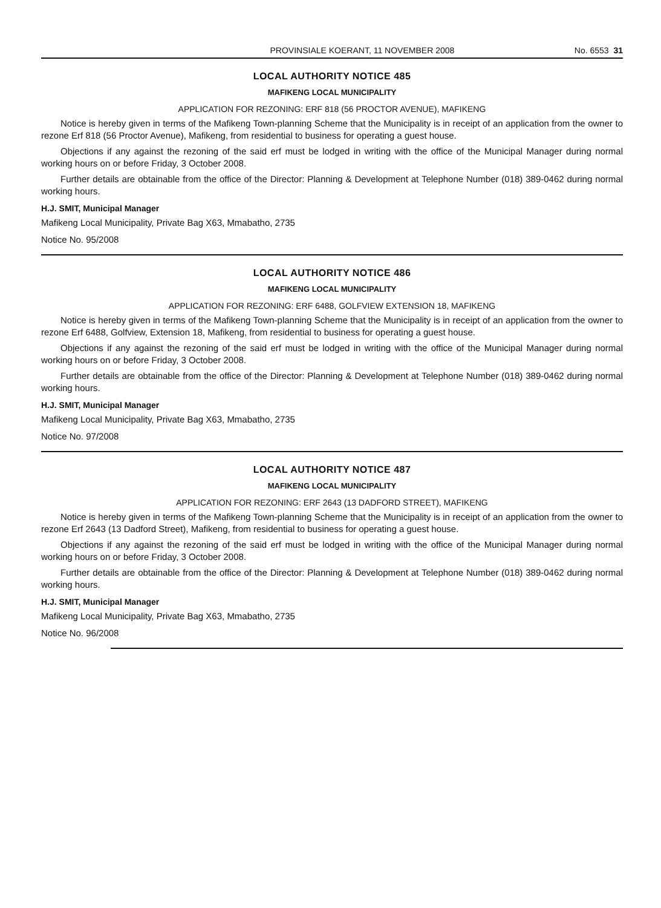PROVINSIALE KOERANT, 11 NOVEMBER 2008 No. 6553 31
LOCAL AUTHORITY NOTICE 485
MAFIKENG LOCAL MUNICIPALITY
APPLICATION FOR REZONING: ERF 818 (56 PROCTOR AVENUE), MAFIKENG
Notice is hereby given in terms of the Mafikeng Town-planning Scheme that the Municipality is in receipt of an application from the owner to rezone Erf 818 (56 Proctor Avenue), Mafikeng, from residential to business for operating a guest house.
Objections if any against the rezoning of the said erf must be lodged in writing with the office of the Municipal Manager during normal working hours on or before Friday, 3 October 2008.
Further details are obtainable from the office of the Director: Planning & Development at Telephone Number (018) 389-0462 during normal working hours.
H.J. SMIT, Municipal Manager
Mafikeng Local Municipality, Private Bag X63, Mmabatho, 2735
Notice No. 95/2008
LOCAL AUTHORITY NOTICE 486
MAFIKENG LOCAL MUNICIPALITY
APPLICATION FOR REZONING: ERF 6488, GOLFVIEW EXTENSION 18, MAFIKENG
Notice is hereby given in terms of the Mafikeng Town-planning Scheme that the Municipality is in receipt of an application from the owner to rezone Erf 6488, Golfview, Extension 18, Mafikeng, from residential to business for operating a guest house.
Objections if any against the rezoning of the said erf must be lodged in writing with the office of the Municipal Manager during normal working hours on or before Friday, 3 October 2008.
Further details are obtainable from the office of the Director: Planning & Development at Telephone Number (018) 389-0462 during normal working hours.
H.J. SMIT, Municipal Manager
Mafikeng Local Municipality, Private Bag X63, Mmabatho, 2735
Notice No. 97/2008
LOCAL AUTHORITY NOTICE 487
MAFIKENG LOCAL MUNICIPALITY
APPLICATION FOR REZONING: ERF 2643 (13 DADFORD STREET), MAFIKENG
Notice is hereby given in terms of the Mafikeng Town-planning Scheme that the Municipality is in receipt of an application from the owner to rezone Erf 2643 (13 Dadford Street), Mafikeng, from residential to business for operating a guest house.
Objections if any against the rezoning of the said erf must be lodged in writing with the office of the Municipal Manager during normal working hours on or before Friday, 3 October 2008.
Further details are obtainable from the office of the Director: Planning & Development at Telephone Number (018) 389-0462 during normal working hours.
H.J. SMIT, Municipal Manager
Mafikeng Local Municipality, Private Bag X63, Mmabatho, 2735
Notice No. 96/2008